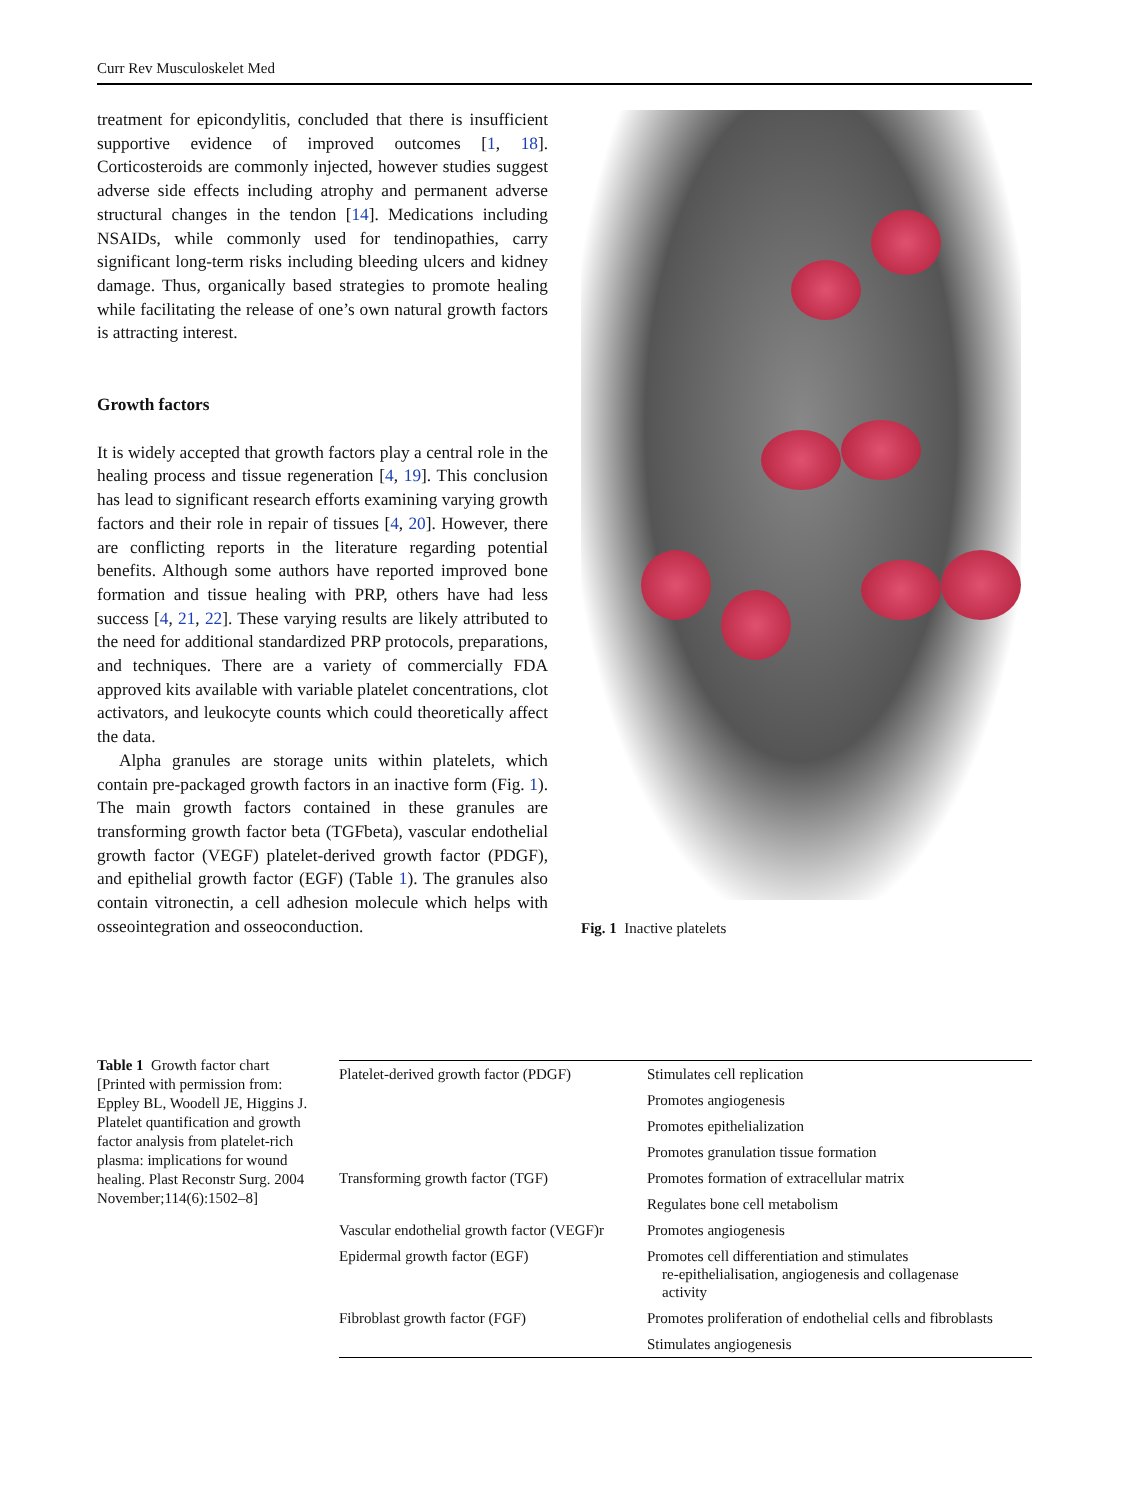Curr Rev Musculoskelet Med
treatment for epicondylitis, concluded that there is insufficient supportive evidence of improved outcomes [1, 18]. Corticosteroids are commonly injected, however studies suggest adverse side effects including atrophy and permanent adverse structural changes in the tendon [14]. Medications including NSAIDs, while commonly used for tendinopathies, carry significant long-term risks including bleeding ulcers and kidney damage. Thus, organically based strategies to promote healing while facilitating the release of one’s own natural growth factors is attracting interest.
Growth factors
It is widely accepted that growth factors play a central role in the healing process and tissue regeneration [4, 19]. This conclusion has lead to significant research efforts examining varying growth factors and their role in repair of tissues [4, 20]. However, there are conflicting reports in the literature regarding potential benefits. Although some authors have reported improved bone formation and tissue healing with PRP, others have had less success [4, 21, 22]. These varying results are likely attributed to the need for additional standardized PRP protocols, preparations, and techniques. There are a variety of commercially FDA approved kits available with variable platelet concentrations, clot activators, and leukocyte counts which could theoretically affect the data.
Alpha granules are storage units within platelets, which contain pre-packaged growth factors in an inactive form (Fig. 1). The main growth factors contained in these granules are transforming growth factor beta (TGFbeta), vascular endothelial growth factor (VEGF) platelet-derived growth factor (PDGF), and epithelial growth factor (EGF) (Table 1). The granules also contain vitronectin, a cell adhesion molecule which helps with osseointegration and osseoconduction.
Fig. 1 Inactive platelets
Table 1 Growth factor chart [Printed with permission from: Eppley BL, Woodell JE, Higgins J. Platelet quantification and growth factor analysis from platelet-rich plasma: implications for wound healing. Plast Reconstr Surg. 2004 November;114(6):1502–8]
| Platelet-derived growth factor (PDGF) | Stimulates cell replication |
| | Promotes angiogenesis |
| | Promotes epithelialization |
| | Promotes granulation tissue formation |
| Transforming growth factor (TGF) | Promotes formation of extracellular matrix |
| | Regulates bone cell metabolism |
| Vascular endothelial growth factor (VEGF)r | Promotes angiogenesis |
| Epidermal growth factor (EGF) | Promotes cell differentiation and stimulates re-epithelialisation, angiogenesis and collagenase activity |
| Fibroblast growth factor (FGF) | Promotes proliferation of endothelial cells and fibroblasts |
| | Stimulates angiogenesis |